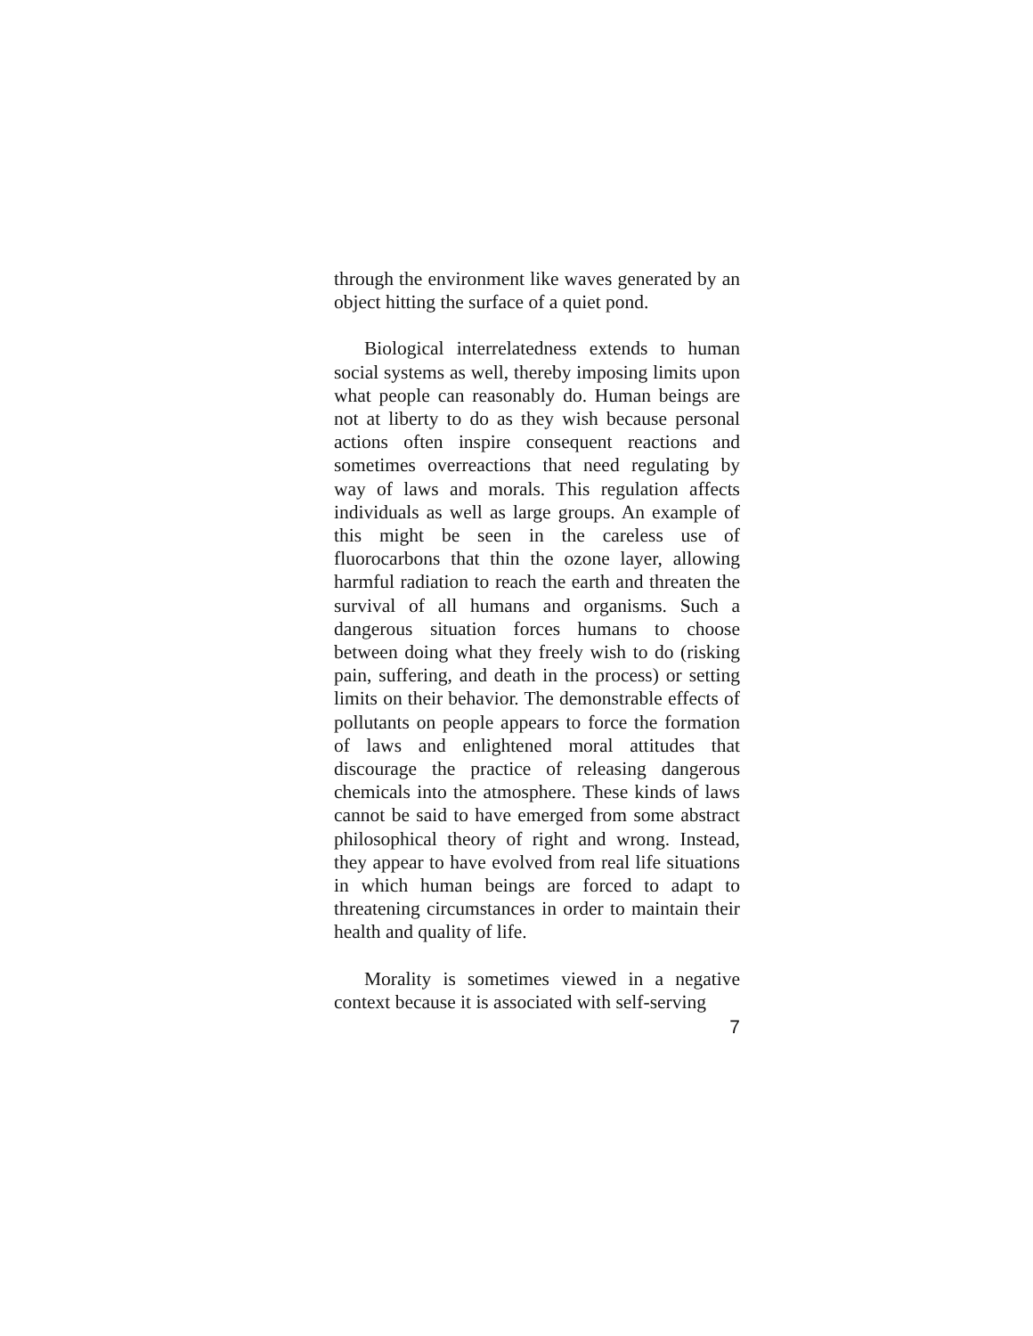through the environment like waves generated by an object hitting the surface of a quiet pond.
Biological interrelatedness extends to human social systems as well, thereby imposing limits upon what people can reasonably do. Human beings are not at liberty to do as they wish because personal actions often inspire consequent reactions and sometimes overreactions that need regulating by way of laws and morals. This regulation affects individuals as well as large groups. An example of this might be seen in the careless use of fluorocarbons that thin the ozone layer, allowing harmful radiation to reach the earth and threaten the survival of all humans and organisms. Such a dangerous situation forces humans to choose between doing what they freely wish to do (risking pain, suffering, and death in the process) or setting limits on their behavior. The demonstrable effects of pollutants on people appears to force the formation of laws and enlightened moral attitudes that discourage the practice of releasing dangerous chemicals into the atmosphere. These kinds of laws cannot be said to have emerged from some abstract philosophical theory of right and wrong. Instead, they appear to have evolved from real life situations in which human beings are forced to adapt to threatening circumstances in order to maintain their health and quality of life.
Morality is sometimes viewed in a negative context because it is associated with self-serving
7